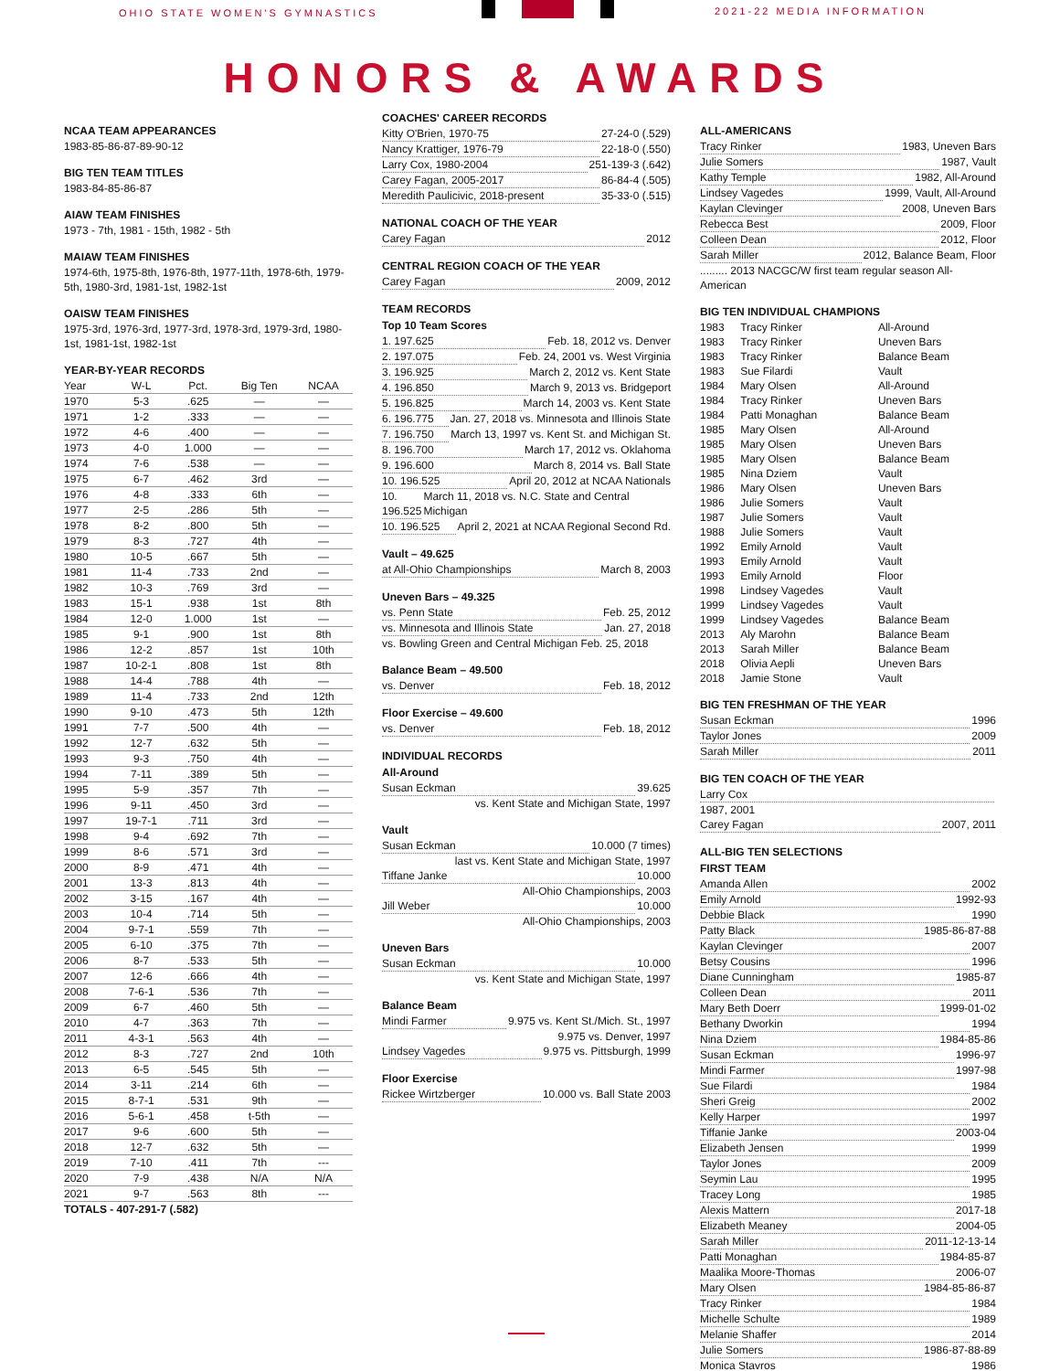OHIO STATE WOMEN'S GYMNASTICS 2021-22 MEDIA INFORMATION
HONORS & AWARDS
NCAA TEAM APPEARANCES
1983-85-86-87-89-90-12
BIG TEN TEAM TITLES
1983-84-85-86-87
AIAW TEAM FINISHES
1973 - 7th, 1981 - 15th, 1982 - 5th
MAIAW TEAM FINISHES
1974-6th, 1975-8th, 1976-8th, 1977-11th, 1978-6th, 1979-5th, 1980-3rd, 1981-1st, 1982-1st
OAISW TEAM FINISHES
1975-3rd, 1976-3rd, 1977-3rd, 1978-3rd, 1979-3rd, 1980-1st, 1981-1st, 1982-1st
YEAR-BY-YEAR RECORDS
| Year | W-L | Pct. | Big Ten | NCAA |
| --- | --- | --- | --- | --- |
| 1970 | 5-3 | .625 | — | — |
| 1971 | 1-2 | .333 | — | — |
| 1972 | 4-6 | .400 | — | — |
| 1973 | 4-0 | 1.000 | — | — |
| 1974 | 7-6 | .538 | — | — |
| 1975 | 6-7 | .462 | 3rd | — |
| 1976 | 4-8 | .333 | 6th | — |
| 1977 | 2-5 | .286 | 5th | — |
| 1978 | 8-2 | .800 | 5th | — |
| 1979 | 8-3 | .727 | 4th | — |
| 1980 | 10-5 | .667 | 5th | — |
| 1981 | 11-4 | .733 | 2nd | — |
| 1982 | 10-3 | .769 | 3rd | — |
| 1983 | 15-1 | .938 | 1st | 8th |
| 1984 | 12-0 | 1.000 | 1st | — |
| 1985 | 9-1 | .900 | 1st | 8th |
| 1986 | 12-2 | .857 | 1st | 10th |
| 1987 | 10-2-1 | .808 | 1st | 8th |
| 1988 | 14-4 | .788 | 4th | — |
| 1989 | 11-4 | .733 | 2nd | 12th |
| 1990 | 9-10 | .473 | 5th | 12th |
| 1991 | 7-7 | .500 | 4th | — |
| 1992 | 12-7 | .632 | 5th | — |
| 1993 | 9-3 | .750 | 4th | — |
| 1994 | 7-11 | .389 | 5th | — |
| 1995 | 5-9 | .357 | 7th | — |
| 1996 | 9-11 | .450 | 3rd | — |
| 1997 | 19-7-1 | .711 | 3rd | — |
| 1998 | 9-4 | .692 | 7th | — |
| 1999 | 8-6 | .571 | 3rd | — |
| 2000 | 8-9 | .471 | 4th | — |
| 2001 | 13-3 | .813 | 4th | — |
| 2002 | 3-15 | .167 | 4th | — |
| 2003 | 10-4 | .714 | 5th | — |
| 2004 | 9-7-1 | .559 | 7th | — |
| 2005 | 6-10 | .375 | 7th | — |
| 2006 | 8-7 | .533 | 5th | — |
| 2007 | 12-6 | .666 | 4th | — |
| 2008 | 7-6-1 | .536 | 7th | — |
| 2009 | 6-7 | .460 | 5th | — |
| 2010 | 4-7 | .363 | 7th | — |
| 2011 | 4-3-1 | .563 | 4th | — |
| 2012 | 8-3 | .727 | 2nd | 10th |
| 2013 | 6-5 | .545 | 5th | — |
| 2014 | 3-11 | .214 | 6th | — |
| 2015 | 8-7-1 | .531 | 9th | — |
| 2016 | 5-6-1 | .458 | t-5th | — |
| 2017 | 9-6 | .600 | 5th | — |
| 2018 | 12-7 | .632 | 5th | — |
| 2019 | 7-10 | .411 | 7th | --- |
| 2020 | 7-9 | .438 | N/A | N/A |
| 2021 | 9-7 | .563 | 8th | --- |
TOTALS - 407-291-7 (.582)
COACHES' CAREER RECORDS
Kitty O'Brien, 1970-75 27-24-0 (.529)
Nancy Krattiger, 1976-79 22-18-0 (.550)
Larry Cox, 1980-2004 251-139-3 (.642)
Carey Fagan, 2005-2017 86-84-4 (.505)
Meredith Paulicivic, 2018-present 35-33-0 (.515)
NATIONAL COACH OF THE YEAR
Carey Fagan 2012
CENTRAL REGION COACH OF THE YEAR
Carey Fagan 2009, 2012
TEAM RECORDS
Top 10 Team Scores
1. 197.625 Feb. 18, 2012 vs. Denver
2. 197.075 Feb. 24, 2001 vs. West Virginia
3. 196.925 March 2, 2012 vs. Kent State
4. 196.850 March 9, 2013 vs. Bridgeport
5. 196.825 March 14, 2003 vs. Kent State
6. 196.775 Jan. 27, 2018 vs. Minnesota and Illinois State
7. 196.750 March 13, 1997 vs. Kent St. and Michigan St.
8. 196.700 March 17, 2012 vs. Oklahoma
9. 196.600 March 8, 2014 vs. Ball State
10. 196.525 April 20, 2012 at NCAA Nationals
10. 196.525 March 11, 2018 vs. N.C. State and Central Michigan
10. 196.525 April 2, 2021 at NCAA Regional Second Rd.
Vault – 49.625
at All-Ohio Championships March 8, 2003
Uneven Bars – 49.325
vs. Penn State Feb. 25, 2012
vs. Minnesota and Illinois State Jan. 27, 2018
vs. Bowling Green and Central Michigan Feb. 25, 2018
Balance Beam – 49.500
vs. Denver Feb. 18, 2012
Floor Exercise – 49.600
vs. Denver Feb. 18, 2012
INDIVIDUAL RECORDS
All-Around
Susan Eckman 39.625
vs. Kent State and Michigan State, 1997
Vault
Susan Eckman 10.000 (7 times)
last vs. Kent State and Michigan State, 1997
Tiffane Janke 10.000
All-Ohio Championships, 2003
Jill Weber 10.000
All-Ohio Championships, 2003
Uneven Bars
Susan Eckman 10.000
vs. Kent State and Michigan State, 1997
Balance Beam
Mindi Farmer 9.975 vs. Kent St./Mich. St., 1997
9.975 vs. Denver, 1997
Lindsey Vagedes 9.975 vs. Pittsburgh, 1999
Floor Exercise
Rickee Wirtzberger 10.000 vs. Ball State 2003
ALL-AMERICANS
Tracy Rinker 1983, Uneven Bars
Julie Somers 1987, Vault
Kathy Temple 1982, All-Around
Lindsey Vagedes 1999, Vault, All-Around
Kaylan Clevinger 2008, Uneven Bars
Rebecca Best 2009, Floor
Colleen Dean 2012, Floor
Sarah Miller 2012, Balance Beam, Floor
......... 2013 NACGC/W first team regular season All-American
BIG TEN INDIVIDUAL CHAMPIONS
| 1983 | Tracy Rinker | All-Around |
| 1983 | Tracy Rinker | Uneven Bars |
| 1983 | Tracy Rinker | Balance Beam |
| 1983 | Sue Filardi | Vault |
| 1984 | Mary Olsen | All-Around |
| 1984 | Tracy Rinker | Uneven Bars |
| 1984 | Patti Monaghan | Balance Beam |
| 1985 | Mary Olsen | All-Around |
| 1985 | Mary Olsen | Uneven Bars |
| 1985 | Mary Olsen | Balance Beam |
| 1985 | Nina Dziem | Vault |
| 1986 | Mary Olsen | Uneven Bars |
| 1986 | Julie Somers | Vault |
| 1987 | Julie Somers | Vault |
| 1988 | Julie Somers | Vault |
| 1992 | Emily Arnold | Vault |
| 1993 | Emily Arnold | Vault |
| 1993 | Emily Arnold | Floor |
| 1998 | Lindsey Vagedes | Vault |
| 1999 | Lindsey Vagedes | Vault |
| 1999 | Lindsey Vagedes | Balance Beam |
| 2013 | Aly Marohn | Balance Beam |
| 2013 | Sarah Miller | Balance Beam |
| 2018 | Olivia Aepli | Uneven Bars |
| 2018 | Jamie Stone | Vault |
BIG TEN FRESHMAN OF THE YEAR
Susan Eckman 1996
Taylor Jones 2009
Sarah Miller 2011
BIG TEN COACH OF THE YEAR
Larry Cox
1987, 2001
Carey Fagan 2007, 2011
ALL-BIG TEN SELECTIONS
FIRST TEAM
Amanda Allen 2002
Emily Arnold 1992-93
Debbie Black 1990
Patty Black 1985-86-87-88
Kaylan Clevinger 2007
Betsy Cousins 1996
Diane Cunningham 1985-87
Colleen Dean 2011
Mary Beth Doerr 1999-01-02
Bethany Dworkin 1994
Nina Dziem 1984-85-86
Susan Eckman 1996-97
Mindi Farmer 1997-98
Sue Filardi 1984
Sheri Greig 2002
Kelly Harper 1997
Tiffanie Janke 2003-04
Elizabeth Jensen 1999
Taylor Jones 2009
Seymin Lau 1995
Tracey Long 1985
Alexis Mattern 2017-18
Elizabeth Meaney 2004-05
Sarah Miller 2011-12-13-14
Patti Monaghan 1984-85-87
Maalika Moore-Thomas 2006-07
Mary Olsen 1984-85-86-87
Tracy Rinker 1984
Michelle Schulte 1989
Melanie Shaffer 2014
Julie Somers 1986-87-88-89
Monica Stavros 1986